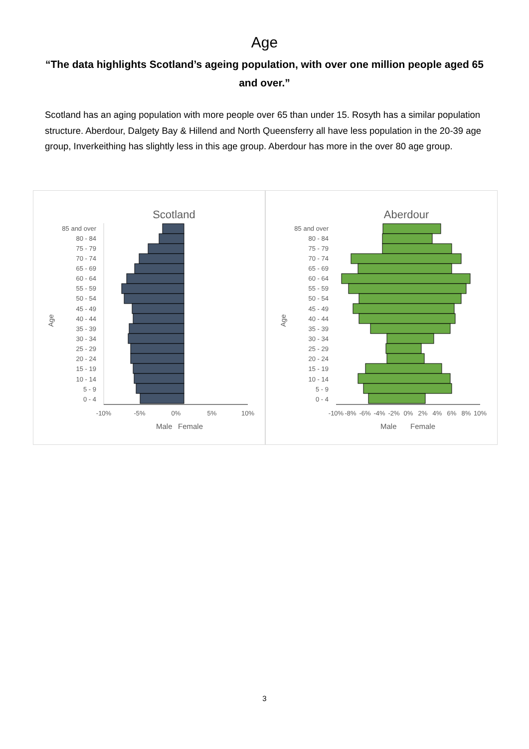Age
“The data highlights Scotland’s ageing population, with over one million people aged 65 and over.”
Scotland has an aging population with more people over 65 than under 15. Rosyth has a similar population structure. Aberdour, Dalgety Bay & Hillend and North Queensferry all have less population in the 20-39 age group, Inverkeithing has slightly less in this age group. Aberdour has more in the over 80 age group.
Scotland
Age
85 and over
80 - 84
75 - 79
70 - 74
65 - 69
60 - 64
55 - 59
50 - 54
45 - 49
40 - 44
35 - 39
30 - 34
25 - 29
20 - 24
15 - 19
10 - 14
5 - 9
0 - 4
-10%
-5%
0%
5%
10%
Male
Female
Aberdour
Age
85 and over
80 - 84
75 - 79
70 - 74
65 - 69
60 - 64
55 - 59
50 - 54
45 - 49
40 - 44
35 - 39
30 - 34
25 - 29
20 - 24
15 - 19
10 - 14
5 - 9
0 - 4
-10%
-8%
-6%
-4%
-2%
0%
2%
4%
6%
8%
10%
Male
Female
3